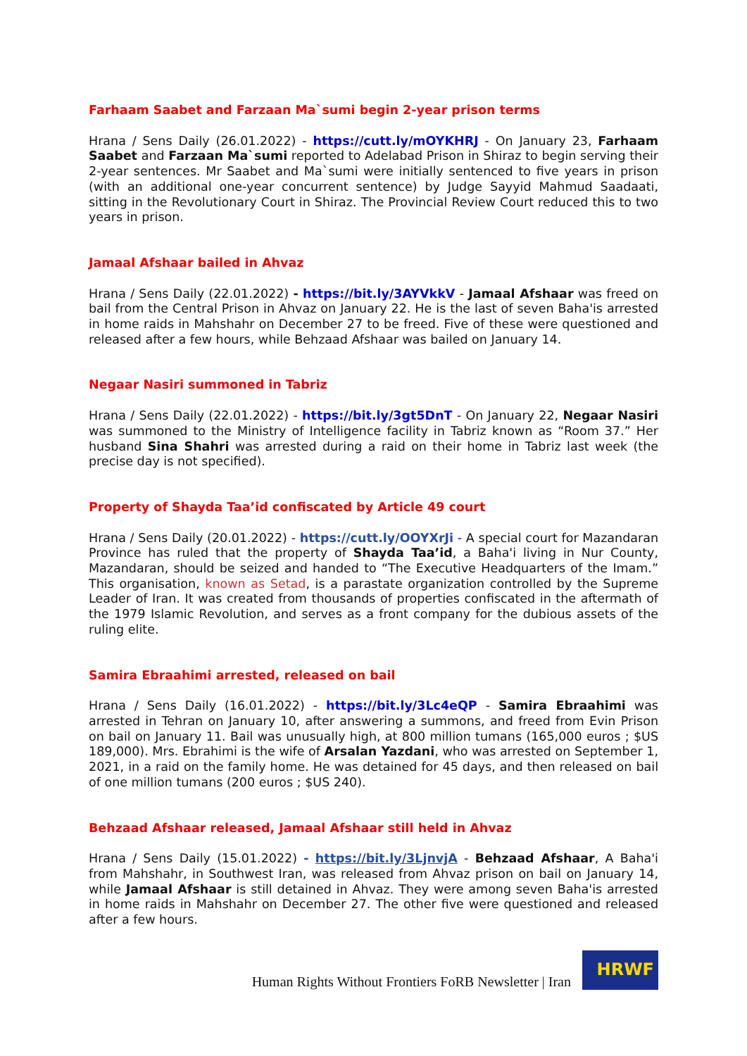Farhaam Saabet and Farzaan Ma`sumi begin 2-year prison terms
Hrana / Sens Daily (26.01.2022) - https://cutt.ly/mOYKHRJ - On January 23, Farhaam Saabet and Farzaan Ma`sumi reported to Adelabad Prison in Shiraz to begin serving their 2-year sentences. Mr Saabet and Ma`sumi were initially sentenced to five years in prison (with an additional one-year concurrent sentence) by Judge Sayyid Mahmud Saadaati, sitting in the Revolutionary Court in Shiraz. The Provincial Review Court reduced this to two years in prison.
Jamaal Afshaar bailed in Ahvaz
Hrana / Sens Daily (22.01.2022) - https://bit.ly/3AYVkkV - Jamaal Afshaar was freed on bail from the Central Prison in Ahvaz on January 22. He is the last of seven Baha'is arrested in home raids in Mahshahr on December 27 to be freed. Five of these were questioned and released after a few hours, while Behzaad Afshaar was bailed on January 14.
Negaar Nasiri summoned in Tabriz
Hrana / Sens Daily (22.01.2022) - https://bit.ly/3gt5DnT - On January 22, Negaar Nasiri was summoned to the Ministry of Intelligence facility in Tabriz known as “Room 37.” Her husband Sina Shahri was arrested during a raid on their home in Tabriz last week (the precise day is not specified).
Property of Shayda Taa’id confiscated by Article 49 court
Hrana / Sens Daily (20.01.2022) - https://cutt.ly/OOYXrJi - A special court for Mazandaran Province has ruled that the property of Shayda Taa’id, a Baha'i living in Nur County, Mazandaran, should be seized and handed to “The Executive Headquarters of the Imam.” This organisation, known as Setad, is a parastate organization controlled by the Supreme Leader of Iran. It was created from thousands of properties confiscated in the aftermath of the 1979 Islamic Revolution, and serves as a front company for the dubious assets of the ruling elite.
Samira Ebraahimi arrested, released on bail
Hrana / Sens Daily (16.01.2022) - https://bit.ly/3Lc4eQP - Samira Ebraahimi was arrested in Tehran on January 10, after answering a summons, and freed from Evin Prison on bail on January 11. Bail was unusually high, at 800 million tumans (165,000 euros ; $US 189,000). Mrs. Ebrahimi is the wife of Arsalan Yazdani, who was arrested on September 1, 2021, in a raid on the family home. He was detained for 45 days, and then released on bail of one million tumans (200 euros ; $US 240).
Behzaad Afshaar released, Jamaal Afshaar still held in Ahvaz
Hrana / Sens Daily (15.01.2022) - https://bit.ly/3LjnvjA - Behzaad Afshaar, A Baha'i from Mahshahr, in Southwest Iran, was released from Ahvaz prison on bail on January 14, while Jamaal Afshaar is still detained in Ahvaz. They were among seven Baha'is arrested in home raids in Mahshahr on December 27. The other five were questioned and released after a few hours.
Human Rights Without Frontiers FoRB Newsletter | Iran
HRWF